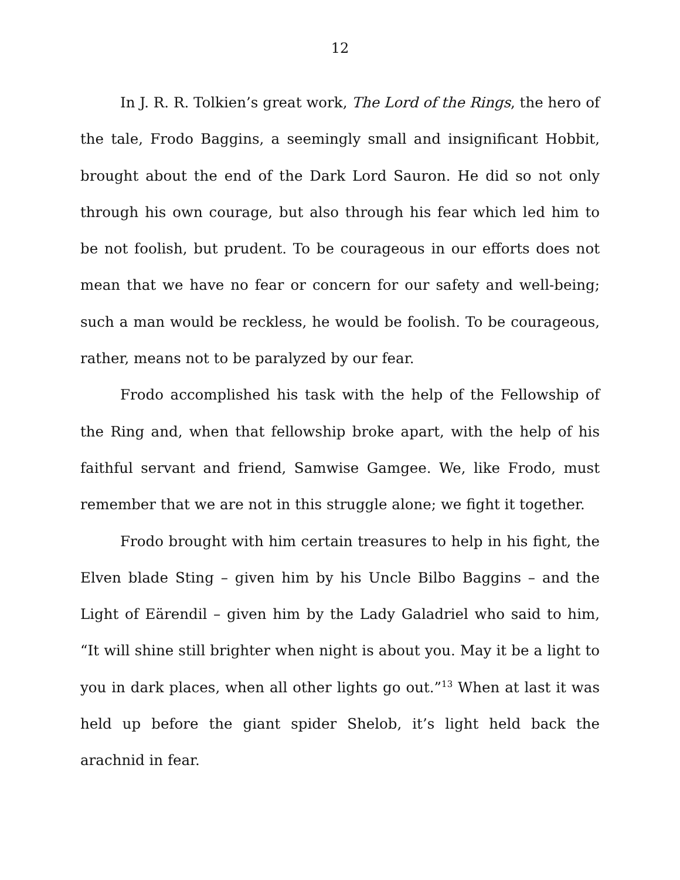12
In J. R. R. Tolkien’s great work, The Lord of the Rings, the hero of the tale, Frodo Baggins, a seemingly small and insignificant Hobbit, brought about the end of the Dark Lord Sauron. He did so not only through his own courage, but also through his fear which led him to be not foolish, but prudent. To be courageous in our efforts does not mean that we have no fear or concern for our safety and well-being; such a man would be reckless, he would be foolish. To be courageous, rather, means not to be paralyzed by our fear.
Frodo accomplished his task with the help of the Fellowship of the Ring and, when that fellowship broke apart, with the help of his faithful servant and friend, Samwise Gamgee. We, like Frodo, must remember that we are not in this struggle alone; we fight it together.
Frodo brought with him certain treasures to help in his fight, the Elven blade Sting – given him by his Uncle Bilbo Baggins – and the Light of Eärendil – given him by the Lady Galadriel who said to him, “It will shine still brighter when night is about you. May it be a light to you in dark places, when all other lights go out.”<sup>13</sup> When at last it was held up before the giant spider Shelob, it’s light held back the arachnid in fear.